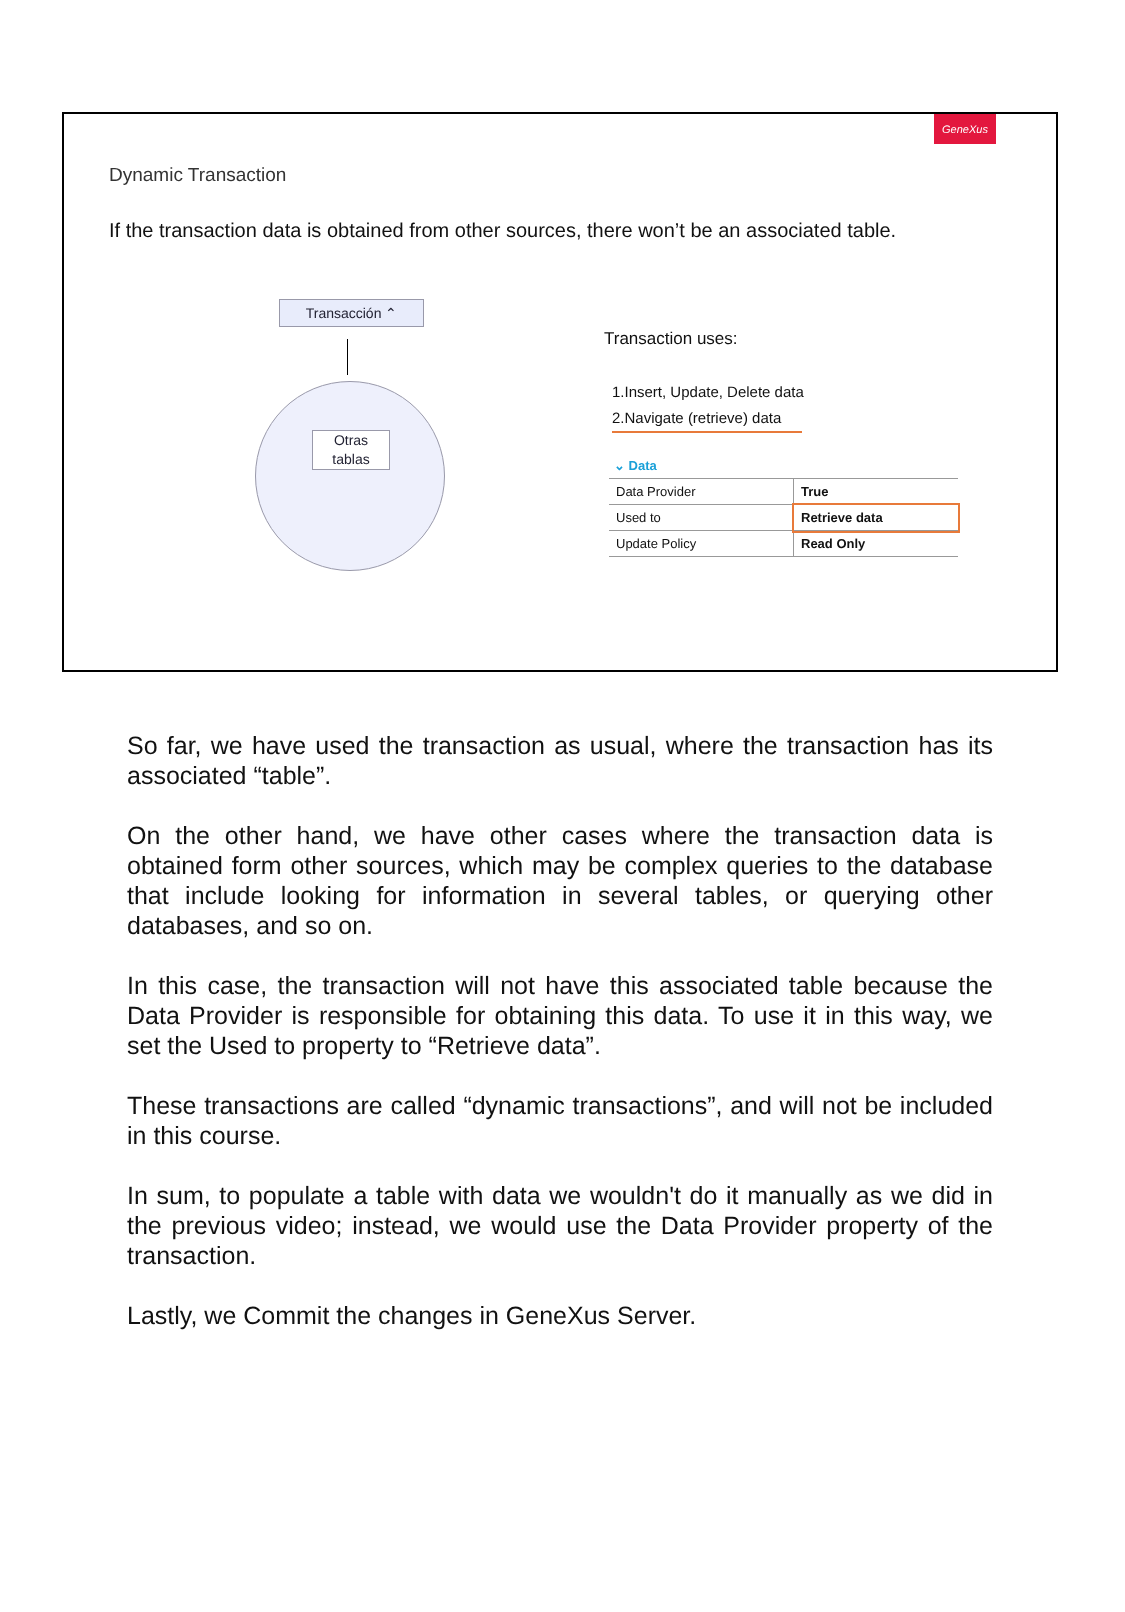GeneXus
Dynamic Transaction
If the transaction data is obtained from other sources, there won’t be an associated table.
Transacción ⌃
Otras
tablas
Transaction uses:
1.Insert, Update, Delete data
2.Navigate (retrieve) data
⌄ Data
| Data Provider | True |
| Used to | Retrieve data |
| Update Policy | Read Only |
So far, we have used the transaction as usual, where the transaction has its associated “table”.
On the other hand, we have other cases where the transaction data is obtained form other sources, which may be complex queries to the database that include looking for information in several tables, or querying other databases, and so on.
In this case, the transaction will not have this associated table because the Data Provider is responsible for obtaining this data. To use it in this way, we set the Used to property to “Retrieve data”.
These transactions are called “dynamic transactions”, and will not be included in this course.
In sum, to populate a table with data we wouldn't do it manually as we did in the previous video; instead, we would use the Data Provider property of the transaction.
Lastly, we Commit the changes in GeneXus Server.